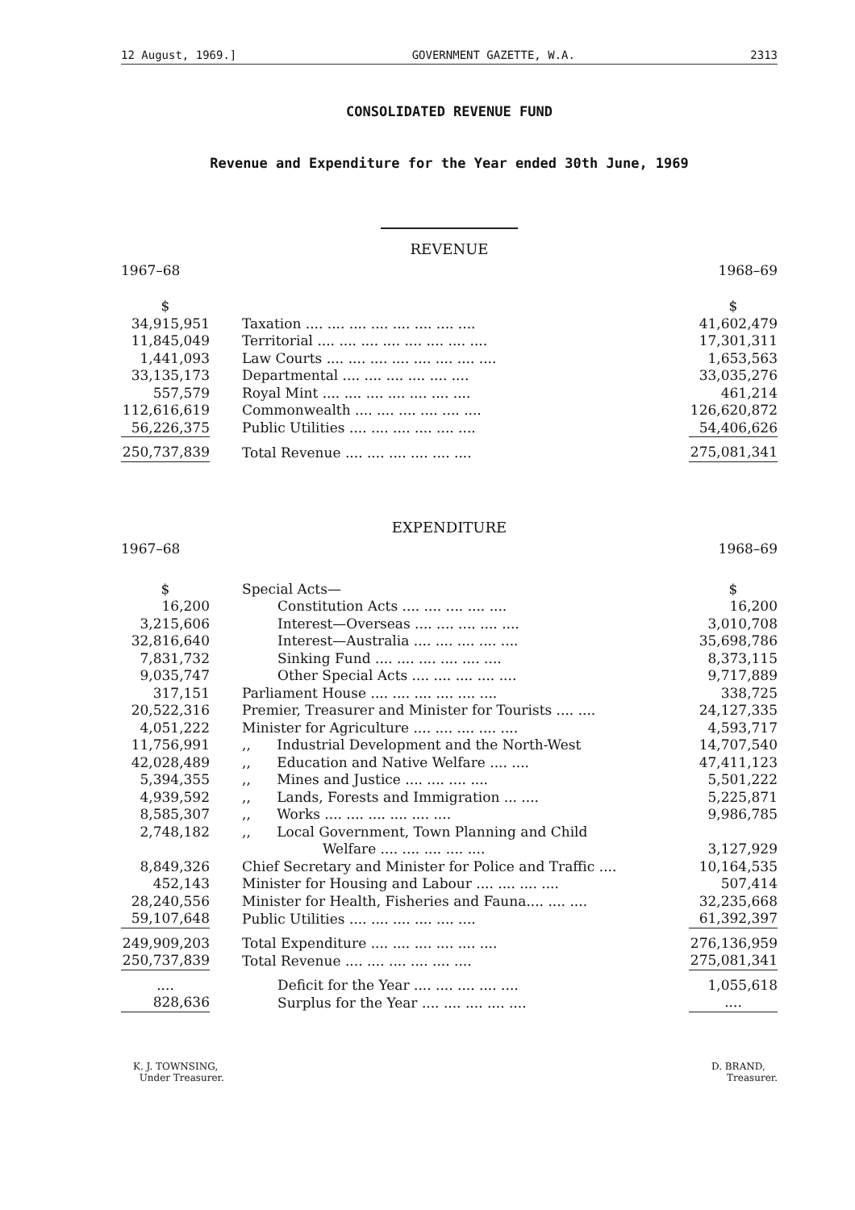12 August, 1969.] GOVERNMENT GAZETTE, W.A. 2313
CONSOLIDATED REVENUE FUND
Revenue and Expenditure for the Year ended 30th June, 1969
REVENUE
1967–68 1968–69
| $ | | $ |
| 34,915,951 | Taxation .... .... .... .... .... .... .... .... | 41,602,479 |
| 11,845,049 | Territorial .... .... .... .... .... .... .... .... | 17,301,311 |
| 1,441,093 | Law Courts .... .... .... .... .... .... .... .... | 1,653,563 |
| 33,135,173 | Departmental .... .... .... .... .... .... | 33,035,276 |
| 557,579 | Royal Mint .... .... .... .... .... .... .... | 461,214 |
| 112,616,619 | Commonwealth .... .... .... .... .... .... | 126,620,872 |
| 56,226,375 | Public Utilities .... .... .... .... .... .... | 54,406,626 |
| 250,737,839 | Total Revenue .... .... .... .... .... .... | 275,081,341 |
EXPENDITURE
1967–68 1968–69
| $ | Special Acts— | $ |
| 16,200 | Constitution Acts .... .... .... .... .... | 16,200 |
| 3,215,606 | Interest—Overseas .... .... .... .... .... | 3,010,708 |
| 32,816,640 | Interest—Australia .... .... .... .... .... | 35,698,786 |
| 7,831,732 | Sinking Fund .... .... .... .... .... .... | 8,373,115 |
| 9,035,747 | Other Special Acts .... .... .... .... .... | 9,717,889 |
| 317,151 | Parliament House .... .... .... .... .... .... | 338,725 |
| 20,522,316 | Premier, Treasurer and Minister for Tourists .... .... | 24,127,335 |
| 4,051,222 | Minister for Agriculture .... .... .... .... .... | 4,593,717 |
| 11,756,991 | ,, Industrial Development and the North-West | 14,707,540 |
| 42,028,489 | ,, Education and Native Welfare .... .... | 47,411,123 |
| 5,394,355 | ,, Mines and Justice .... .... .... .... | 5,501,222 |
| 4,939,592 | ,, Lands, Forests and Immigration ... .... | 5,225,871 |
| 8,585,307 | ,, Works .... .... .... .... .... .... | 9,986,785 |
| 2,748,182 | ,, Local Government, Town Planning and Child | |
| | Welfare .... .... .... .... .... | 3,127,929 |
| 8,849,326 | Chief Secretary and Minister for Police and Traffic .... | 10,164,535 |
| 452,143 | Minister for Housing and Labour .... .... .... .... | 507,414 |
| 28,240,556 | Minister for Health, Fisheries and Fauna.... .... .... | 32,235,668 |
| 59,107,648 | Public Utilities .... .... .... .... .... .... | 61,392,397 |
| 249,909,203 | Total Expenditure .... .... .... .... .... .... | 276,136,959 |
| 250,737,839 | Total Revenue .... .... .... .... .... .... | 275,081,341 |
| .... | Deficit for the Year .... .... .... .... .... | 1,055,618 |
| 828,636 | Surplus for the Year .... .... .... .... .... | .... |
K. J. TOWNSING,
Under Treasurer.
D. BRAND,
Treasurer.